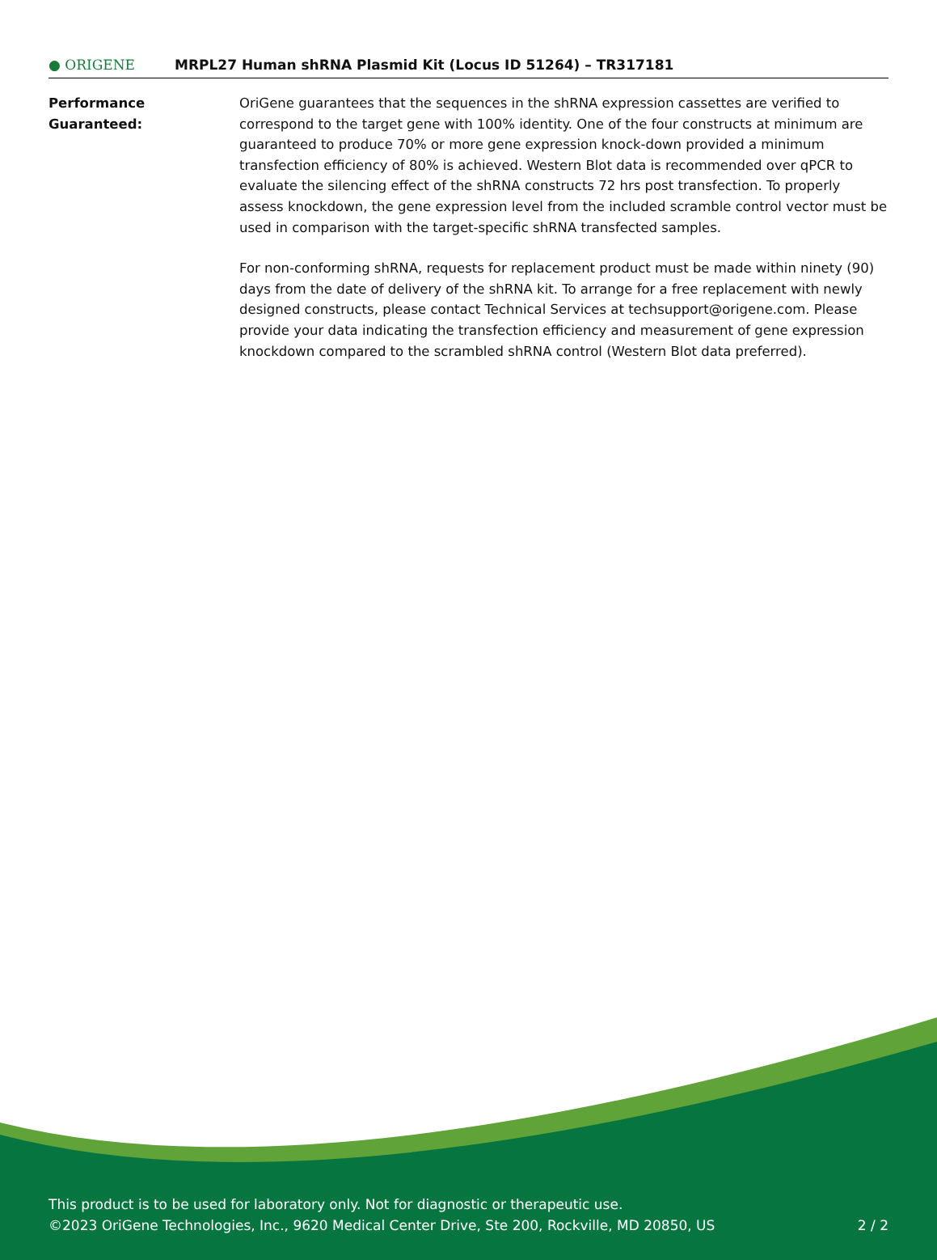● ORIGENE
MRPL27 Human shRNA Plasmid Kit (Locus ID 51264) – TR317181
Performance Guaranteed: OriGene guarantees that the sequences in the shRNA expression cassettes are verified to correspond to the target gene with 100% identity. One of the four constructs at minimum are guaranteed to produce 70% or more gene expression knock-down provided a minimum transfection efficiency of 80% is achieved. Western Blot data is recommended over qPCR to evaluate the silencing effect of the shRNA constructs 72 hrs post transfection. To properly assess knockdown, the gene expression level from the included scramble control vector must be used in comparison with the target-specific shRNA transfected samples.
For non-conforming shRNA, requests for replacement product must be made within ninety (90) days from the date of delivery of the shRNA kit. To arrange for a free replacement with newly designed constructs, please contact Technical Services at techsupport@origene.com. Please provide your data indicating the transfection efficiency and measurement of gene expression knockdown compared to the scrambled shRNA control (Western Blot data preferred).
This product is to be used for laboratory only. Not for diagnostic or therapeutic use.
©2023 OriGene Technologies, Inc., 9620 Medical Center Drive, Ste 200, Rockville, MD 20850, US
2 / 2